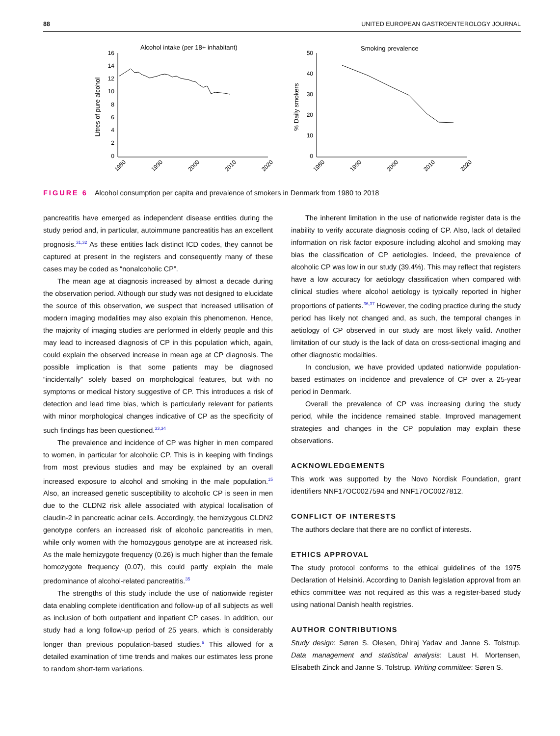88 UNITED EUROPEAN GASTROENTEROLOGY JOURNAL
Alcohol intake (per 18+ inhabitant)
Smoking prevalence
16
14
12
10
8
6
4
2
0
Litres of pure alcohol
50
40
30
20
10
0
% Daily smokers
1980
1990
2000
2010
2020
1980
1990
2000
2010
2020
FIGURE 6 Alcohol consumption per capita and prevalence of smokers in Denmark from 1980 to 2018
pancreatitis have emerged as independent disease entities during the study period and, in particular, autoimmune pancreatitis has an excellent prognosis.<sup>31,32</sup> As these entities lack distinct ICD codes, they cannot be captured at present in the registers and consequently many of these cases may be coded as “nonalcoholic CP”.
The mean age at diagnosis increased by almost a decade during the observation period. Although our study was not designed to elucidate the source of this observation, we suspect that increased utilisation of modern imaging modalities may also explain this phenomenon. Hence, the majority of imaging studies are performed in elderly people and this may lead to increased diagnosis of CP in this population which, again, could explain the observed increase in mean age at CP diagnosis. The possible implication is that some patients may be diagnosed “incidentally” solely based on morphological features, but with no symptoms or medical history suggestive of CP. This introduces a risk of detection and lead time bias, which is particularly relevant for patients with minor morphological changes indicative of CP as the specificity of such findings has been questioned.<sup>33,34</sup>
The prevalence and incidence of CP was higher in men compared to women, in particular for alcoholic CP. This is in keeping with findings from most previous studies and may be explained by an overall increased exposure to alcohol and smoking in the male population.<sup>15</sup> Also, an increased genetic susceptibility to alcoholic CP is seen in men due to the CLDN2 risk allele associated with atypical localisation of claudin-2 in pancreatic acinar cells. Accordingly, the hemizygous CLDN2 genotype confers an increased risk of alcoholic pancreatitis in men, while only women with the homozygous genotype are at increased risk. As the male hemizygote frequency (0.26) is much higher than the female homozygote frequency (0.07), this could partly explain the male predominance of alcohol-related pancreatitis.<sup>35</sup>
The strengths of this study include the use of nationwide register data enabling complete identification and follow-up of all subjects as well as inclusion of both outpatient and inpatient CP cases. In addition, our study had a long follow-up period of 25 years, which is considerably longer than previous population-based studies.<sup>9</sup> This allowed for a detailed examination of time trends and makes our estimates less prone to random short-term variations.
The inherent limitation in the use of nationwide register data is the inability to verify accurate diagnosis coding of CP. Also, lack of detailed information on risk factor exposure including alcohol and smoking may bias the classification of CP aetiologies. Indeed, the prevalence of alcoholic CP was low in our study (39.4%). This may reflect that registers have a low accuracy for aetiology classification when compared with clinical studies where alcohol aetiology is typically reported in higher proportions of patients.<sup>36,37</sup> However, the coding practice during the study period has likely not changed and, as such, the temporal changes in aetiology of CP observed in our study are most likely valid. Another limitation of our study is the lack of data on cross-sectional imaging and other diagnostic modalities.
In conclusion, we have provided updated nationwide population-based estimates on incidence and prevalence of CP over a 25-year period in Denmark.
Overall the prevalence of CP was increasing during the study period, while the incidence remained stable. Improved management strategies and changes in the CP population may explain these observations.
ACKNOWLEDGEMENTS
This work was supported by the Novo Nordisk Foundation, grant identifiers NNF17OC0027594 and NNF17OC0027812.
CONFLICT OF INTERESTS
The authors declare that there are no conflict of interests.
ETHICS APPROVAL
The study protocol conforms to the ethical guidelines of the 1975 Declaration of Helsinki. According to Danish legislation approval from an ethics committee was not required as this was a register-based study using national Danish health registries.
AUTHOR CONTRIBUTIONS
Study design: Søren S. Olesen, Dhiraj Yadav and Janne S. Tolstrup. Data management and statistical analysis: Laust H. Mortensen, Elisabeth Zinck and Janne S. Tolstrup. Writing committee: Søren S.